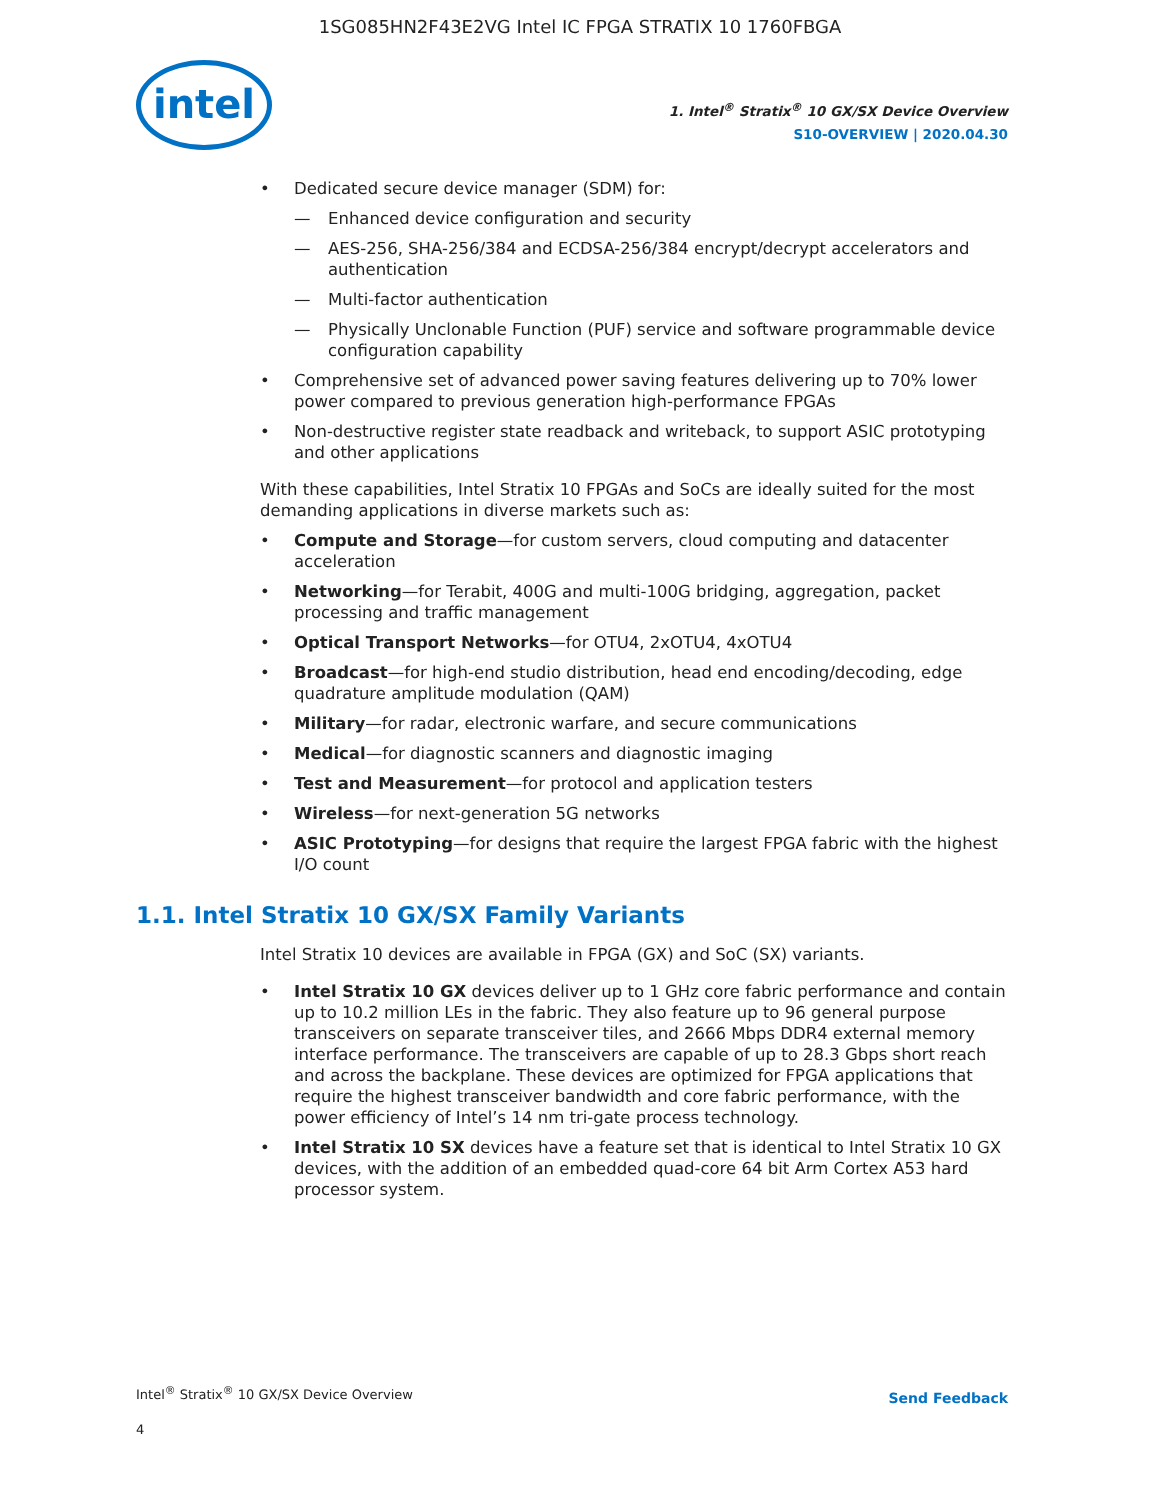1SG085HN2F43E2VG Intel IC FPGA STRATIX 10 1760FBGA
intel
1. Intel<sup>®</sup> Stratix<sup>®</sup> 10 GX/SX Device Overview
S10-OVERVIEW | 2020.04.30
Dedicated secure device manager (SDM) for:
Enhanced device configuration and security
AES-256, SHA-256/384 and ECDSA-256/384 encrypt/decrypt accelerators and authentication
Multi-factor authentication
Physically Unclonable Function (PUF) service and software programmable device configuration capability
Comprehensive set of advanced power saving features delivering up to 70% lower power compared to previous generation high-performance FPGAs
Non-destructive register state readback and writeback, to support ASIC prototyping and other applications
With these capabilities, Intel Stratix 10 FPGAs and SoCs are ideally suited for the most demanding applications in diverse markets such as:
Compute and Storage—for custom servers, cloud computing and datacenter acceleration
Networking—for Terabit, 400G and multi-100G bridging, aggregation, packet processing and traffic management
Optical Transport Networks—for OTU4, 2xOTU4, 4xOTU4
Broadcast—for high-end studio distribution, head end encoding/decoding, edge quadrature amplitude modulation (QAM)
Military—for radar, electronic warfare, and secure communications
Medical—for diagnostic scanners and diagnostic imaging
Test and Measurement—for protocol and application testers
Wireless—for next-generation 5G networks
ASIC Prototyping—for designs that require the largest FPGA fabric with the highest I/O count
1.1. Intel Stratix 10 GX/SX Family Variants
Intel Stratix 10 devices are available in FPGA (GX) and SoC (SX) variants.
Intel Stratix 10 GX devices deliver up to 1 GHz core fabric performance and contain up to 10.2 million LEs in the fabric. They also feature up to 96 general purpose transceivers on separate transceiver tiles, and 2666 Mbps DDR4 external memory interface performance. The transceivers are capable of up to 28.3 Gbps short reach and across the backplane. These devices are optimized for FPGA applications that require the highest transceiver bandwidth and core fabric performance, with the power efficiency of Intel’s 14 nm tri-gate process technology.
Intel Stratix 10 SX devices have a feature set that is identical to Intel Stratix 10 GX devices, with the addition of an embedded quad-core 64 bit Arm Cortex A53 hard processor system.
Intel<sup>®</sup> Stratix<sup>®</sup> 10 GX/SX Device Overview
Send Feedback
4